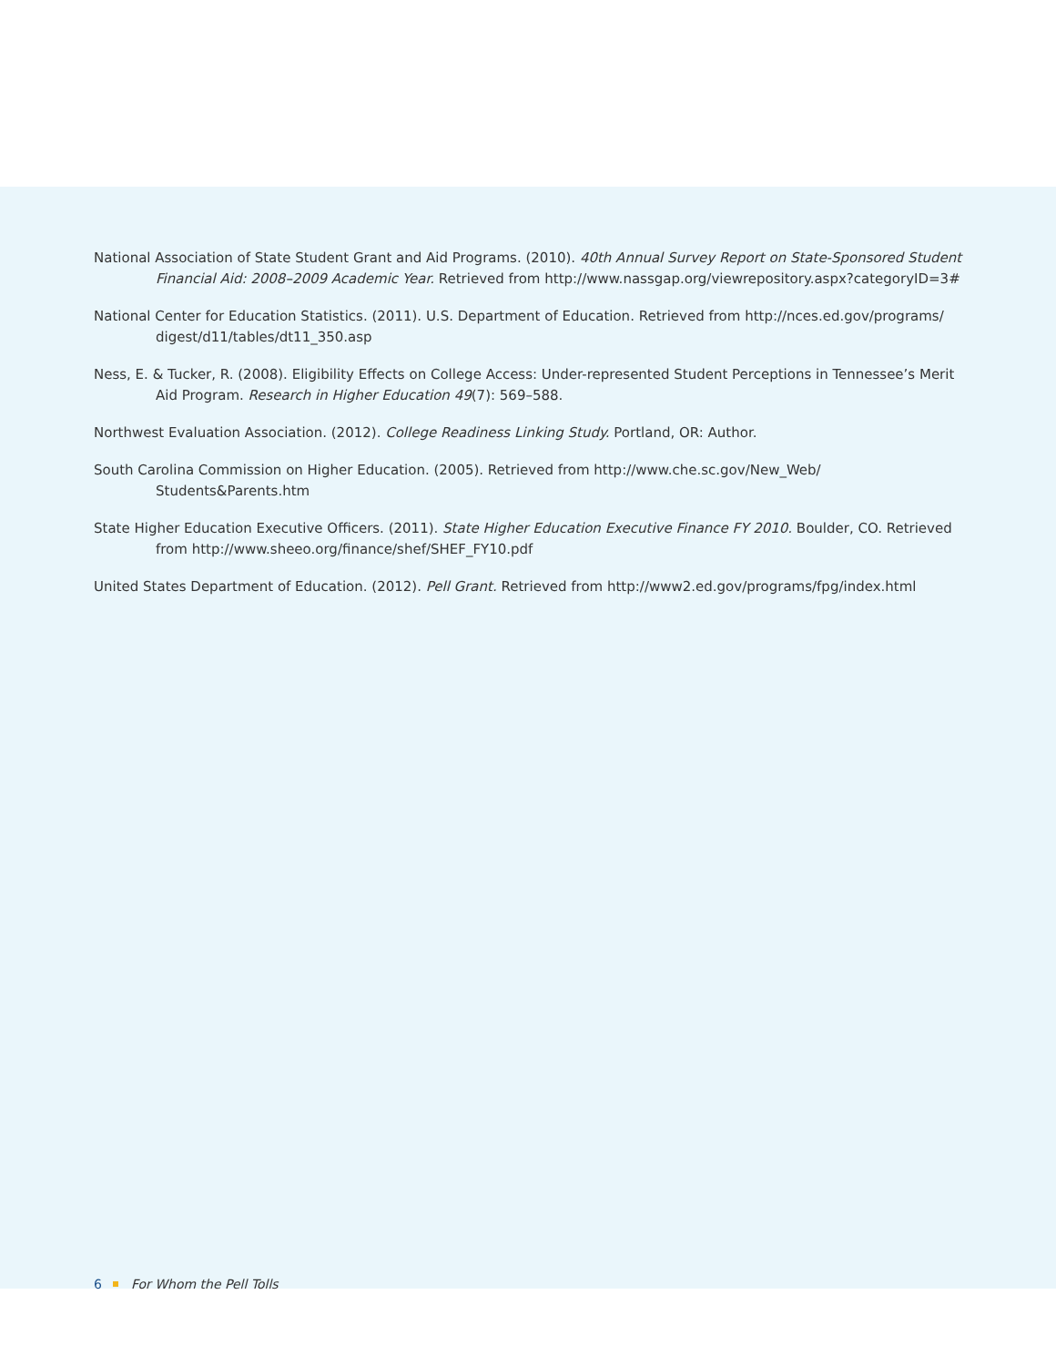National Association of State Student Grant and Aid Programs. (2010). 40th Annual Survey Report on State-Sponsored Student Financial Aid: 2008–2009 Academic Year. Retrieved from http://www.nassgap.org/viewrepository.aspx?categoryID=3#
National Center for Education Statistics. (2011). U.S. Department of Education. Retrieved from http://nces.ed.gov/programs/ digest/d11/tables/dt11_350.asp
Ness, E. & Tucker, R. (2008). Eligibility Effects on College Access: Under-represented Student Perceptions in Tennessee’s Merit Aid Program. Research in Higher Education 49(7): 569–588.
Northwest Evaluation Association. (2012). College Readiness Linking Study. Portland, OR: Author.
South Carolina Commission on Higher Education. (2005). Retrieved from http://www.che.sc.gov/New_Web/ Students&Parents.htm
State Higher Education Executive Officers. (2011). State Higher Education Executive Finance FY 2010. Boulder, CO. Retrieved from http://www.sheeo.org/finance/shef/SHEF_FY10.pdf
United States Department of Education. (2012). Pell Grant. Retrieved from http://www2.ed.gov/programs/fpg/index.html
6 For Whom the Pell Tolls